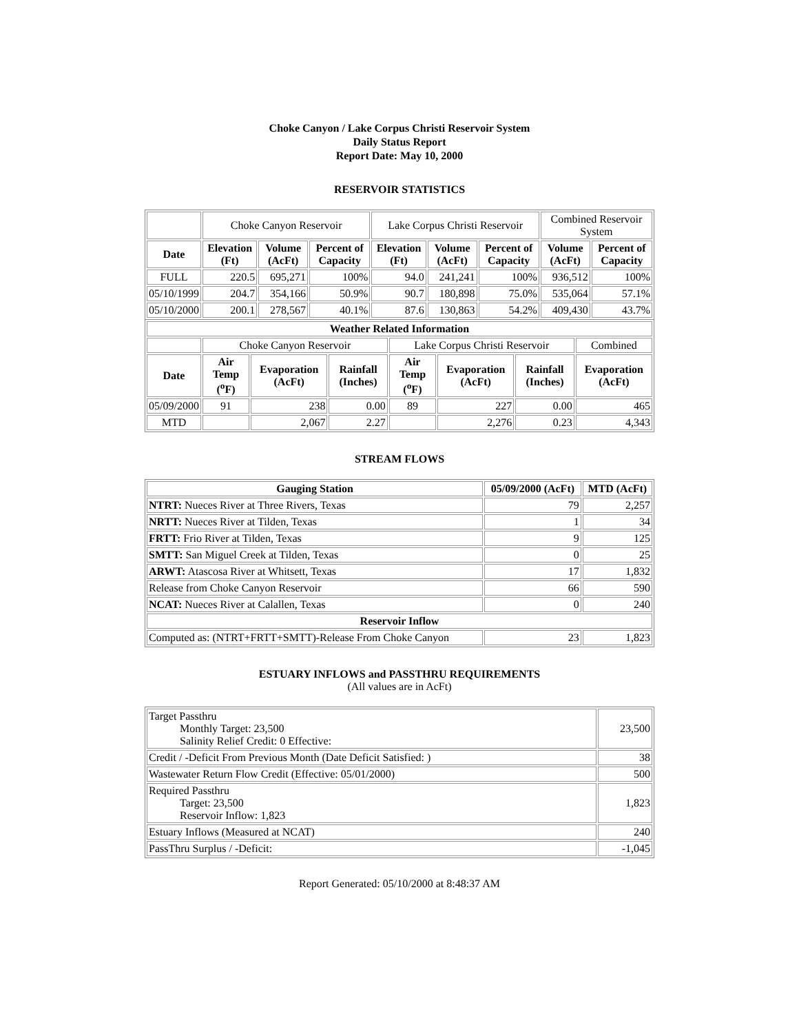Choke Canyon / Lake Corpus Christi Reservoir System
Daily Status Report
Report Date: May 10, 2000
RESERVOIR STATISTICS
| | Choke Canyon Reservoir | | | Lake Corpus Christi Reservoir | | | Combined Reservoir System | |
| Date | Elevation (Ft) | Volume (AcFt) | Percent of Capacity | Elevation (Ft) | Volume (AcFt) | Percent of Capacity | Volume (AcFt) | Percent of Capacity |
| FULL | 220.5 | 695,271 | 100% | 94.0 | 241,241 | 100% | 936,512 | 100% |
| 05/10/1999 | 204.7 | 354,166 | 50.9% | 90.7 | 180,898 | 75.0% | 535,064 | 57.1% |
| 05/10/2000 | 200.1 | 278,567 | 40.1% | 87.6 | 130,863 | 54.2% | 409,430 | 43.7% |
| Weather Related Information | | | | | | | |
| --- | --- | --- | --- | --- | --- | --- | --- |
| | Choke Canyon Reservoir | | | Lake Corpus Christi Reservoir | | | Combined |
| Date | Air Temp (<sup>o</sup>F) | Evaporation (AcFt) | Rainfall (Inches) | Air Temp (<sup>o</sup>F) | Evaporation (AcFt) | Rainfall (Inches) | Evaporation (AcFt) |
| 05/09/2000 | 91 | 238 | 0.00 | 89 | 227 | 0.00 | 465 |
| MTD | | 2,067 | 2.27 | | 2,276 | 0.23 | 4,343 |
STREAM FLOWS
| Gauging Station | 05/09/2000 (AcFt) | MTD (AcFt) |
| --- | --- | --- |
| NTRT: Nueces River at Three Rivers, Texas | 79 | 2,257 |
| NRTT: Nueces River at Tilden, Texas | 1 | 34 |
| FRTT: Frio River at Tilden, Texas | 9 | 125 |
| SMTT: San Miguel Creek at Tilden, Texas | 0 | 25 |
| ARWT: Atascosa River at Whitsett, Texas | 17 | 1,832 |
| Release from Choke Canyon Reservoir | 66 | 590 |
| NCAT: Nueces River at Calallen, Texas | 0 | 240 |
| Reservoir Inflow | | |
| Computed as: (NTRT+FRTT+SMTT)-Release From Choke Canyon | 23 | 1,823 |
ESTUARY INFLOWS and PASSTHRU REQUIREMENTS
(All values are in AcFt)
| Target Passthru Monthly Target: 23,500 Salinity Relief Credit: 0 Effective: | 23,500 |
| Credit / -Deficit From Previous Month (Date Deficit Satisfied: ) | 38 |
| Wastewater Return Flow Credit (Effective: 05/01/2000) | 500 |
| Required Passthru Target: 23,500 Reservoir Inflow: 1,823 | 1,823 |
| Estuary Inflows (Measured at NCAT) | 240 |
| PassThru Surplus / -Deficit: | -1,045 |
Report Generated: 05/10/2000 at 8:48:37 AM